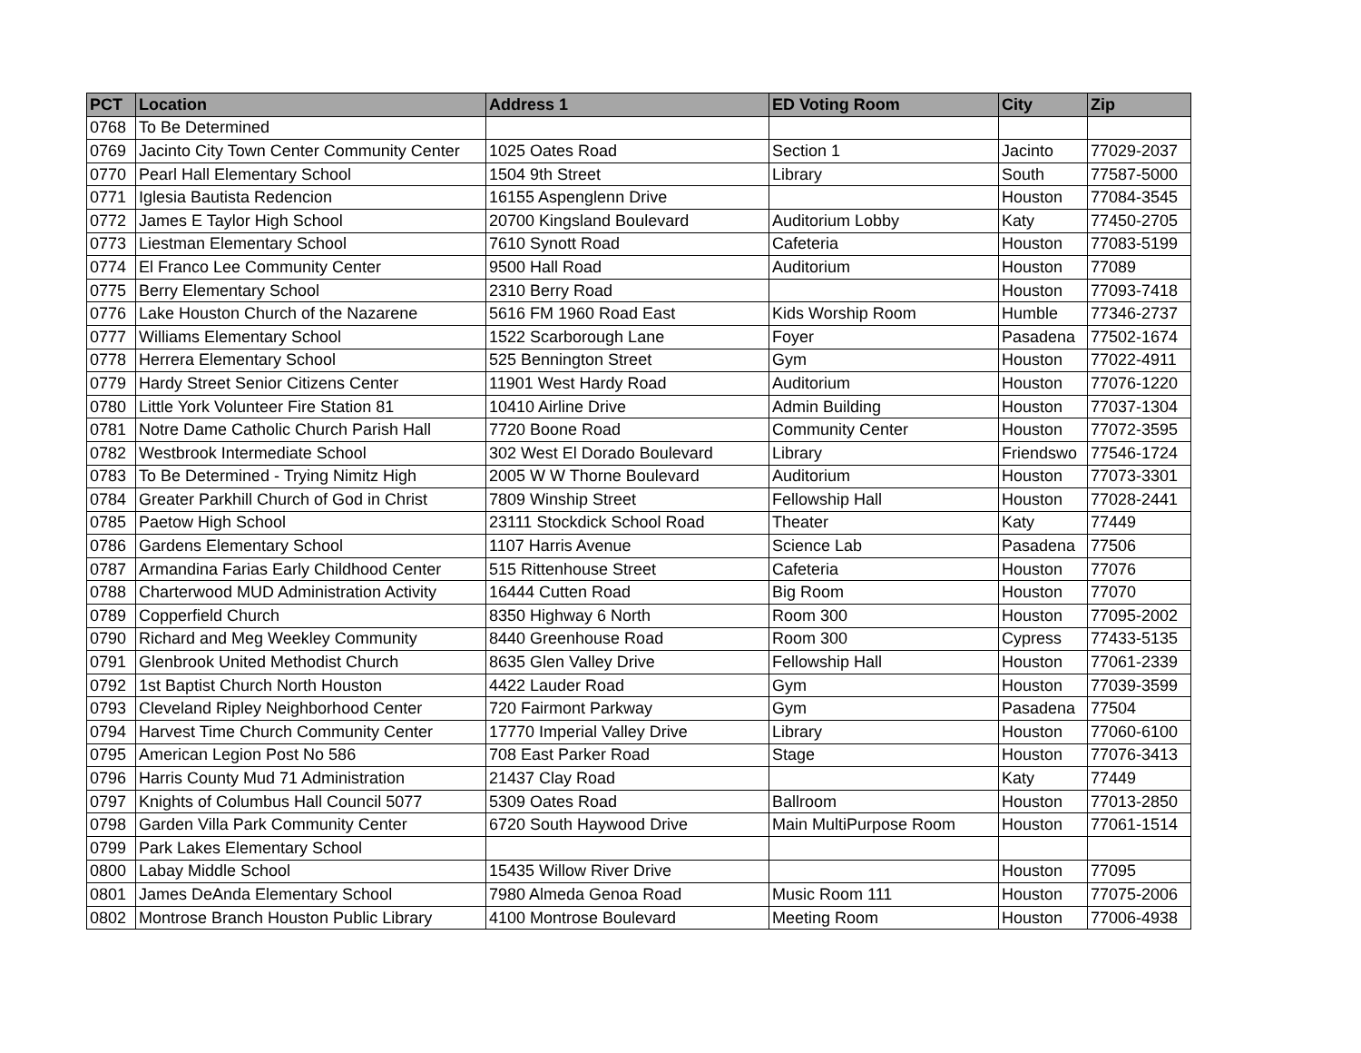| PCT | Location | Address 1 | ED Voting Room | City | Zip |
| --- | --- | --- | --- | --- | --- |
| 0768 | To Be Determined | | | | |
| 0769 | Jacinto City Town Center Community Center | 1025 Oates Road | Section 1 | Jacinto | 77029-2037 |
| 0770 | Pearl Hall Elementary School | 1504 9th Street | Library | South | 77587-5000 |
| 0771 | Iglesia Bautista Redencion | 16155 Aspenglenn Drive | | Houston | 77084-3545 |
| 0772 | James E Taylor High School | 20700 Kingsland Boulevard | Auditorium Lobby | Katy | 77450-2705 |
| 0773 | Liestman Elementary School | 7610 Synott Road | Cafeteria | Houston | 77083-5199 |
| 0774 | El Franco Lee Community Center | 9500 Hall Road | Auditorium | Houston | 77089 |
| 0775 | Berry Elementary School | 2310 Berry Road | | Houston | 77093-7418 |
| 0776 | Lake Houston Church of the Nazarene | 5616 FM 1960 Road East | Kids Worship Room | Humble | 77346-2737 |
| 0777 | Williams Elementary School | 1522 Scarborough Lane | Foyer | Pasadena | 77502-1674 |
| 0778 | Herrera Elementary School | 525 Bennington Street | Gym | Houston | 77022-4911 |
| 0779 | Hardy Street Senior Citizens Center | 11901 West Hardy Road | Auditorium | Houston | 77076-1220 |
| 0780 | Little York Volunteer Fire Station 81 | 10410 Airline Drive | Admin Building | Houston | 77037-1304 |
| 0781 | Notre Dame Catholic Church Parish Hall | 7720 Boone Road | Community Center | Houston | 77072-3595 |
| 0782 | Westbrook Intermediate School | 302 West El Dorado Boulevard | Library | Friendswo | 77546-1724 |
| 0783 | To Be Determined - Trying Nimitz High | 2005 W W Thorne Boulevard | Auditorium | Houston | 77073-3301 |
| 0784 | Greater Parkhill Church of God in Christ | 7809 Winship Street | Fellowship Hall | Houston | 77028-2441 |
| 0785 | Paetow High School | 23111 Stockdick School Road | Theater | Katy | 77449 |
| 0786 | Gardens Elementary School | 1107 Harris Avenue | Science Lab | Pasadena | 77506 |
| 0787 | Armandina Farias Early Childhood Center | 515 Rittenhouse Street | Cafeteria | Houston | 77076 |
| 0788 | Charterwood MUD Administration Activity | 16444 Cutten Road | Big Room | Houston | 77070 |
| 0789 | Copperfield Church | 8350 Highway 6 North | Room 300 | Houston | 77095-2002 |
| 0790 | Richard and Meg Weekley Community | 8440 Greenhouse Road | Room 300 | Cypress | 77433-5135 |
| 0791 | Glenbrook United Methodist Church | 8635 Glen Valley Drive | Fellowship Hall | Houston | 77061-2339 |
| 0792 | 1st Baptist Church North Houston | 4422 Lauder Road | Gym | Houston | 77039-3599 |
| 0793 | Cleveland Ripley Neighborhood Center | 720 Fairmont Parkway | Gym | Pasadena | 77504 |
| 0794 | Harvest Time Church Community Center | 17770 Imperial Valley Drive | Library | Houston | 77060-6100 |
| 0795 | American Legion Post No 586 | 708 East Parker Road | Stage | Houston | 77076-3413 |
| 0796 | Harris County Mud 71 Administration | 21437 Clay Road | | Katy | 77449 |
| 0797 | Knights of Columbus Hall Council 5077 | 5309 Oates Road | Ballroom | Houston | 77013-2850 |
| 0798 | Garden Villa Park Community Center | 6720 South Haywood Drive | Main MultiPurpose Room | Houston | 77061-1514 |
| 0799 | Park Lakes Elementary School | | | | |
| 0800 | Labay Middle School | 15435 Willow River Drive | | Houston | 77095 |
| 0801 | James DeAnda Elementary School | 7980 Almeda Genoa Road | Music Room 111 | Houston | 77075-2006 |
| 0802 | Montrose Branch Houston Public Library | 4100 Montrose Boulevard | Meeting Room | Houston | 77006-4938 |